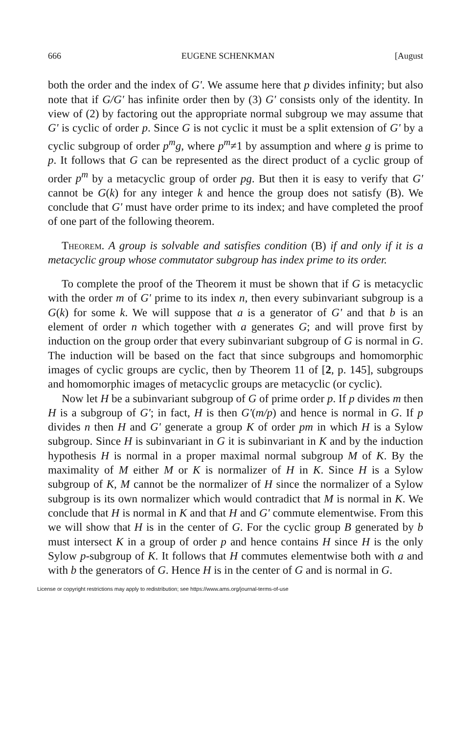666 EUGENE SCHENKMAN [August
both the order and the index of G'. We assume here that p divides infinity; but also note that if G/G' has infinite order then by (3) G' consists only of the identity. In view of (2) by factoring out the appropriate normal subgroup we may assume that G' is cyclic of order p. Since G is not cyclic it must be a split extension of G' by a cyclic subgroup of order p<sup>m</sup>g, where p<sup>m</sup>≠1 by assumption and where g is prime to p. It follows that G can be represented as the direct product of a cyclic group of order p<sup>m</sup> by a metacyclic group of order pg. But then it is easy to verify that G' cannot be G(k) for any integer k and hence the group does not satisfy (B). We conclude that G' must have order prime to its index; and have completed the proof of one part of the following theorem.
Theorem. A group is solvable and satisfies condition (B) if and only if it is a metacyclic group whose commutator subgroup has index prime to its order.
To complete the proof of the Theorem it must be shown that if G is metacyclic with the order m of G' prime to its index n, then every subinvariant subgroup is a G(k) for some k. We will suppose that a is a generator of G' and that b is an element of order n which together with a generates G; and will prove first by induction on the group order that every subinvariant subgroup of G is normal in G. The induction will be based on the fact that since subgroups and homomorphic images of cyclic groups are cyclic, then by Theorem 11 of [2, p. 145], subgroups and homomorphic images of metacyclic groups are metacyclic (or cyclic).
Now let H be a subinvariant subgroup of G of prime order p. If p divides m then H is a subgroup of G'; in fact, H is then G'(m/p) and hence is normal in G. If p divides n then H and G' generate a group K of order pm in which H is a Sylow subgroup. Since H is subinvariant in G it is subinvariant in K and by the induction hypothesis H is normal in a proper maximal normal subgroup M of K. By the maximality of M either M or K is normalizer of H in K. Since H is a Sylow subgroup of K, M cannot be the normalizer of H since the normalizer of a Sylow subgroup is its own normalizer which would contradict that M is normal in K. We conclude that H is normal in K and that H and G' commute elementwise. From this we will show that H is in the center of G. For the cyclic group B generated by b must intersect K in a group of order p and hence contains H since H is the only Sylow p-subgroup of K. It follows that H commutes elementwise both with a and with b the generators of G. Hence H is in the center of G and is normal in G.
License or copyright restrictions may apply to redistribution; see https://www.ams.org/journal-terms-of-use